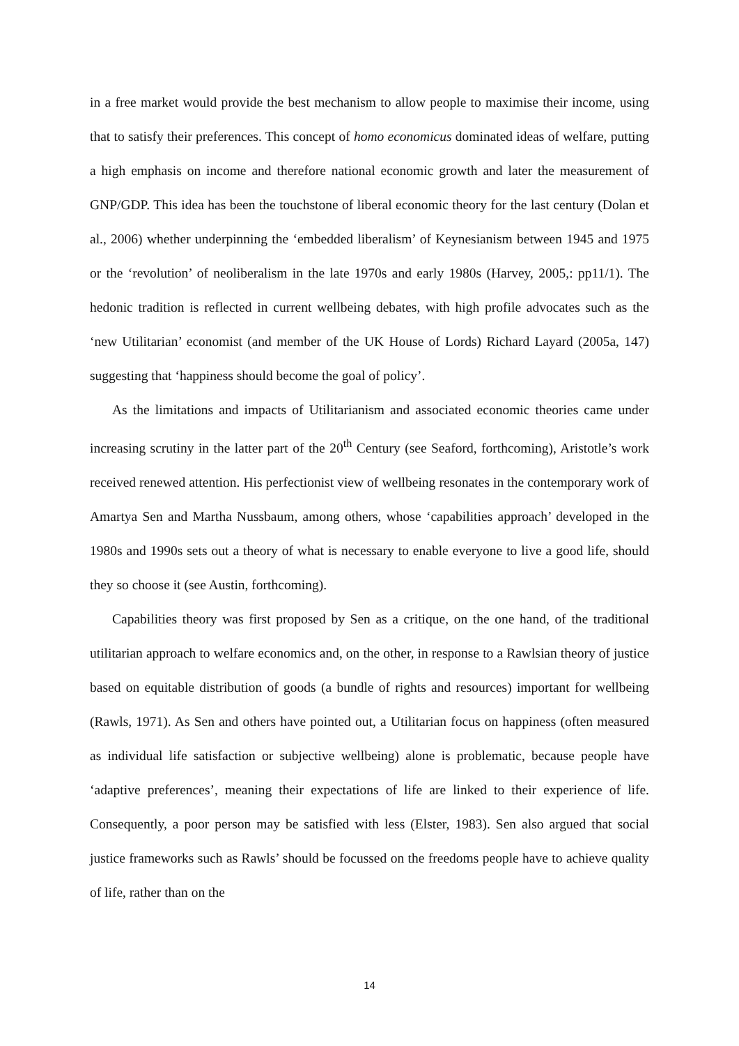in a free market would provide the best mechanism to allow people to maximise their income, using that to satisfy their preferences. This concept of homo economicus dominated ideas of welfare, putting a high emphasis on income and therefore national economic growth and later the measurement of GNP/GDP. This idea has been the touchstone of liberal economic theory for the last century (Dolan et al., 2006) whether underpinning the ‘embedded liberalism’ of Keynesianism between 1945 and 1975 or the ‘revolution’ of neoliberalism in the late 1970s and early 1980s (Harvey, 2005,: pp11/1). The hedonic tradition is reflected in current wellbeing debates, with high profile advocates such as the ‘new Utilitarian’ economist (and member of the UK House of Lords) Richard Layard (2005a, 147) suggesting that ‘happiness should become the goal of policy’.
As the limitations and impacts of Utilitarianism and associated economic theories came under increasing scrutiny in the latter part of the 20<sup>th</sup> Century (see Seaford, forthcoming), Aristotle’s work received renewed attention. His perfectionist view of wellbeing resonates in the contemporary work of Amartya Sen and Martha Nussbaum, among others, whose ‘capabilities approach’ developed in the 1980s and 1990s sets out a theory of what is necessary to enable everyone to live a good life, should they so choose it (see Austin, forthcoming).
Capabilities theory was first proposed by Sen as a critique, on the one hand, of the traditional utilitarian approach to welfare economics and, on the other, in response to a Rawlsian theory of justice based on equitable distribution of goods (a bundle of rights and resources) important for wellbeing (Rawls, 1971). As Sen and others have pointed out, a Utilitarian focus on happiness (often measured as individual life satisfaction or subjective wellbeing) alone is problematic, because people have ‘adaptive preferences’, meaning their expectations of life are linked to their experience of life. Consequently, a poor person may be satisfied with less (Elster, 1983). Sen also argued that social justice frameworks such as Rawls’ should be focussed on the freedoms people have to achieve quality of life, rather than on the
14